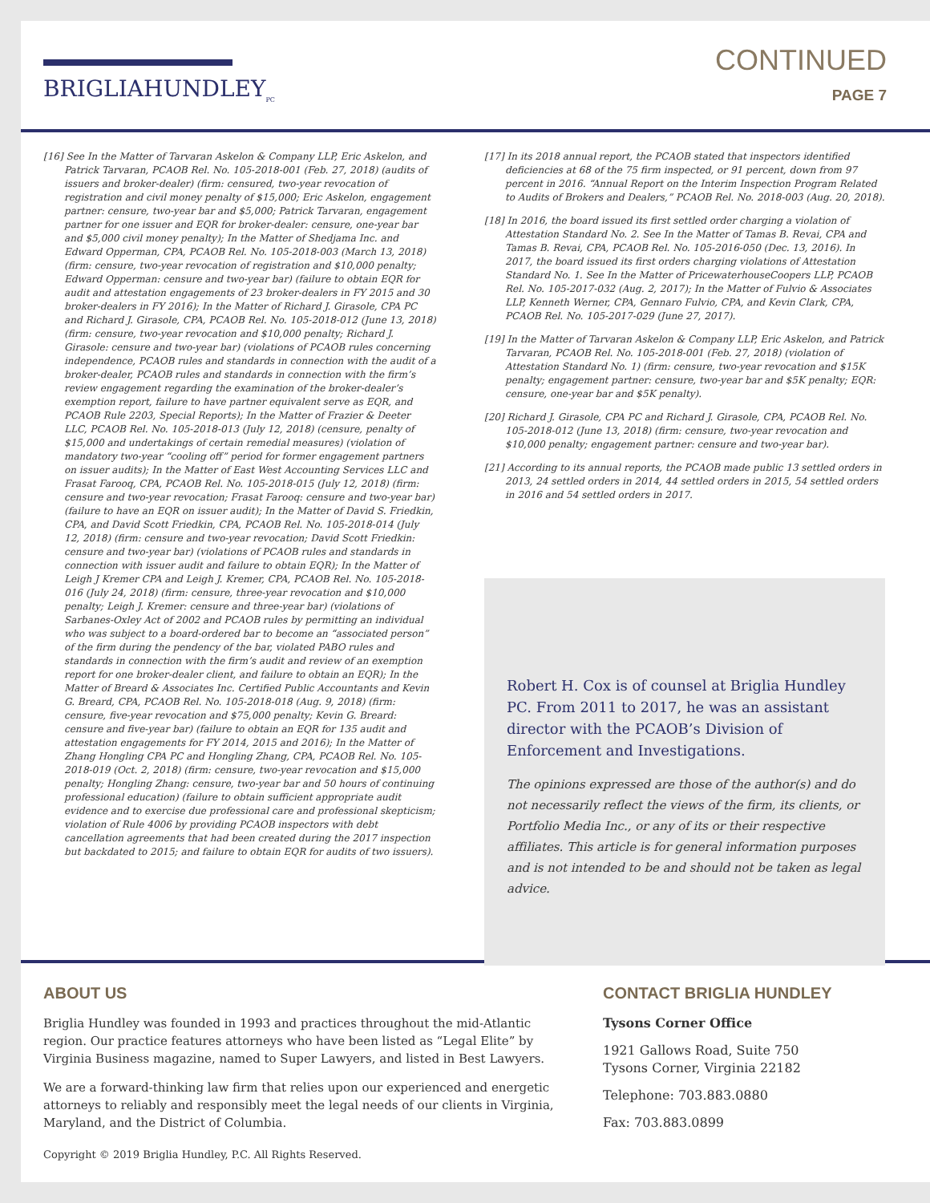BRIGLIAHUNDLEY<sub>PC</sub>
CONTINUED
PAGE 7
[16] See In the Matter of Tarvaran Askelon & Company LLP, Eric Askelon, and Patrick Tarvaran, PCAOB Rel. No. 105-2018-001 (Feb. 27, 2018) (audits of issuers and broker-dealer) (firm: censured, two-year revocation of registration and civil money penalty of $15,000; Eric Askelon, engagement partner: censure, two-year bar and $5,000; Patrick Tarvaran, engagement partner for one issuer and EQR for broker-dealer: censure, one-year bar and $5,000 civil money penalty); In the Matter of Shedjama Inc. and Edward Opperman, CPA, PCAOB Rel. No. 105-2018-003 (March 13, 2018) (firm: censure, two-year revocation of registration and $10,000 penalty; Edward Opperman: censure and two-year bar) (failure to obtain EQR for audit and attestation engagements of 23 broker-dealers in FY 2015 and 30 broker-dealers in FY 2016); In the Matter of Richard J. Girasole, CPA PC and Richard J. Girasole, CPA, PCAOB Rel. No. 105-2018-012 (June 13, 2018) (firm: censure, two-year revocation and $10,000 penalty; Richard J. Girasole: censure and two-year bar) (violations of PCAOB rules concerning independence, PCAOB rules and standards in connection with the audit of a broker-dealer, PCAOB rules and standards in connection with the firm’s review engagement regarding the examination of the broker-dealer’s exemption report, failure to have partner equivalent serve as EQR, and PCAOB Rule 2203, Special Reports); In the Matter of Frazier & Deeter LLC, PCAOB Rel. No. 105-2018-013 (July 12, 2018) (censure, penalty of $15,000 and undertakings of certain remedial measures) (violation of mandatory two-year “cooling off” period for former engagement partners on issuer audits); In the Matter of East West Accounting Services LLC and Frasat Farooq, CPA, PCAOB Rel. No. 105-2018-015 (July 12, 2018) (firm: censure and two-year revocation; Frasat Farooq: censure and two-year bar) (failure to have an EQR on issuer audit); In the Matter of David S. Friedkin, CPA, and David Scott Friedkin, CPA, PCAOB Rel. No. 105-2018-014 (July 12, 2018) (firm: censure and two-year revocation; David Scott Friedkin: censure and two-year bar) (violations of PCAOB rules and standards in connection with issuer audit and failure to obtain EQR); In the Matter of Leigh J Kremer CPA and Leigh J. Kremer, CPA, PCAOB Rel. No. 105-2018-016 (July 24, 2018) (firm: censure, three-year revocation and $10,000 penalty; Leigh J. Kremer: censure and three-year bar) (violations of Sarbanes-Oxley Act of 2002 and PCAOB rules by permitting an individual who was subject to a board-ordered bar to become an “associated person” of the firm during the pendency of the bar, violated PABO rules and standards in connection with the firm’s audit and review of an exemption report for one broker-dealer client, and failure to obtain an EQR); In the Matter of Breard & Associates Inc. Certified Public Accountants and Kevin G. Breard, CPA, PCAOB Rel. No. 105-2018-018 (Aug. 9, 2018) (firm: censure, five-year revocation and $75,000 penalty; Kevin G. Breard: censure and five-year bar) (failure to obtain an EQR for 135 audit and attestation engagements for FY 2014, 2015 and 2016); In the Matter of Zhang Hongling CPA PC and Hongling Zhang, CPA, PCAOB Rel. No. 105-2018-019 (Oct. 2, 2018) (firm: censure, two-year revocation and $15,000 penalty; Hongling Zhang: censure, two-year bar and 50 hours of continuing professional education) (failure to obtain sufficient appropriate audit evidence and to exercise due professional care and professional skepticism; violation of Rule 4006 by providing PCAOB inspectors with debt cancellation agreements that had been created during the 2017 inspection but backdated to 2015; and failure to obtain EQR for audits of two issuers).
[17] In its 2018 annual report, the PCAOB stated that inspectors identified deficiencies at 68 of the 75 firm inspected, or 91 percent, down from 97 percent in 2016. “Annual Report on the Interim Inspection Program Related to Audits of Brokers and Dealers,” PCAOB Rel. No. 2018-003 (Aug. 20, 2018).
[18] In 2016, the board issued its first settled order charging a violation of Attestation Standard No. 2. See In the Matter of Tamas B. Revai, CPA and Tamas B. Revai, CPA, PCAOB Rel. No. 105-2016-050 (Dec. 13, 2016). In 2017, the board issued its first orders charging violations of Attestation Standard No. 1. See In the Matter of PricewaterhouseCoopers LLP, PCAOB Rel. No. 105-2017-032 (Aug. 2, 2017); In the Matter of Fulvio & Associates LLP, Kenneth Werner, CPA, Gennaro Fulvio, CPA, and Kevin Clark, CPA, PCAOB Rel. No. 105-2017-029 (June 27, 2017).
[19] In the Matter of Tarvaran Askelon & Company LLP, Eric Askelon, and Patrick Tarvaran, PCAOB Rel. No. 105-2018-001 (Feb. 27, 2018) (violation of Attestation Standard No. 1) (firm: censure, two-year revocation and $15K penalty; engagement partner: censure, two-year bar and $5K penalty; EQR: censure, one-year bar and $5K penalty).
[20] Richard J. Girasole, CPA PC and Richard J. Girasole, CPA, PCAOB Rel. No. 105-2018-012 (June 13, 2018) (firm: censure, two-year revocation and $10,000 penalty; engagement partner: censure and two-year bar).
[21] According to its annual reports, the PCAOB made public 13 settled orders in 2013, 24 settled orders in 2014, 44 settled orders in 2015, 54 settled orders in 2016 and 54 settled orders in 2017.
Robert H. Cox is of counsel at Briglia Hundley PC. From 2011 to 2017, he was an assistant director with the PCAOB’s Division of Enforcement and Investigations.
The opinions expressed are those of the author(s) and do not necessarily reflect the views of the firm, its clients, or Portfolio Media Inc., or any of its or their respective affiliates. This article is for general information purposes and is not intended to be and should not be taken as legal advice.
ABOUT US
Briglia Hundley was founded in 1993 and practices throughout the mid-Atlantic region. Our practice features attorneys who have been listed as “Legal Elite” by Virginia Business magazine, named to Super Lawyers, and listed in Best Lawyers.
We are a forward-thinking law firm that relies upon our experienced and energetic attorneys to reliably and responsibly meet the legal needs of our clients in Virginia, Maryland, and the District of Columbia.
Copyright © 2019 Briglia Hundley, P.C. All Rights Reserved.
CONTACT BRIGLIA HUNDLEY
Tysons Corner Office
1921 Gallows Road, Suite 750
Tysons Corner, Virginia 22182
Telephone: 703.883.0880
Fax: 703.883.0899